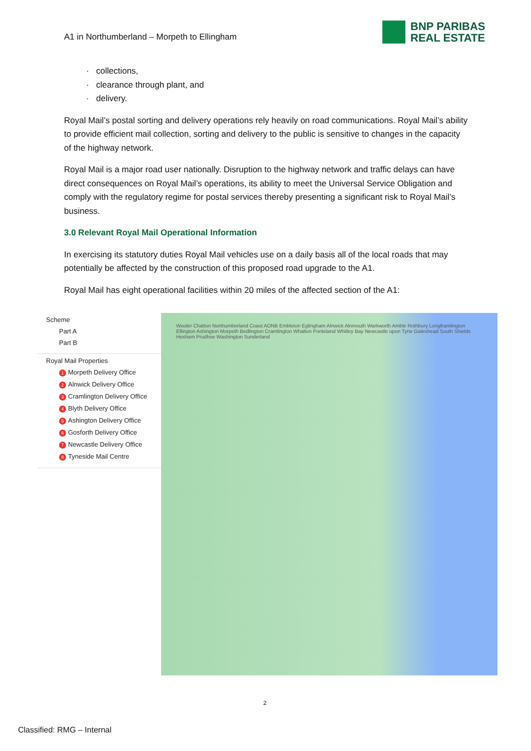A1 in Northumberland – Morpeth to Ellingham
BNP PARIBAS
REAL ESTATE
collections,
clearance through plant, and
delivery.
Royal Mail’s postal sorting and delivery operations rely heavily on road communications. Royal Mail’s ability to provide efficient mail collection, sorting and delivery to the public is sensitive to changes in the capacity of the highway network.
Royal Mail is a major road user nationally. Disruption to the highway network and traffic delays can have direct consequences on Royal Mail’s operations, its ability to meet the Universal Service Obligation and comply with the regulatory regime for postal services thereby presenting a significant risk to Royal Mail’s business.
3.0 Relevant Royal Mail Operational Information
In exercising its statutory duties Royal Mail vehicles use on a daily basis all of the local roads that may potentially be affected by the construction of this proposed road upgrade to the A1.
Royal Mail has eight operational facilities within 20 miles of the affected section of the A1:
Scheme
Part A
Part B
Royal Mail Properties
1 Morpeth Delivery Office
2 Alnwick Delivery Office
3 Cramlington Delivery Office
4 Blyth Delivery Office
5 Ashington Delivery Office
6 Gosforth Delivery Office
7 Newcastle Delivery Office
8 Tyneside Mail Centre
Wooler Chatton Northumberland Coast AONB Embleton Eglingham Alnwick Alnmouth Warkworth Amble Rothbury Longframlington Ellington Ashington Morpeth Bedlington Cramlington Whalton Ponteland Whitley Bay Newcastle upon Tyne Gateshead South Shields Hexham Prudhoe Washington Sunderland
2
Classified: RMG – Internal